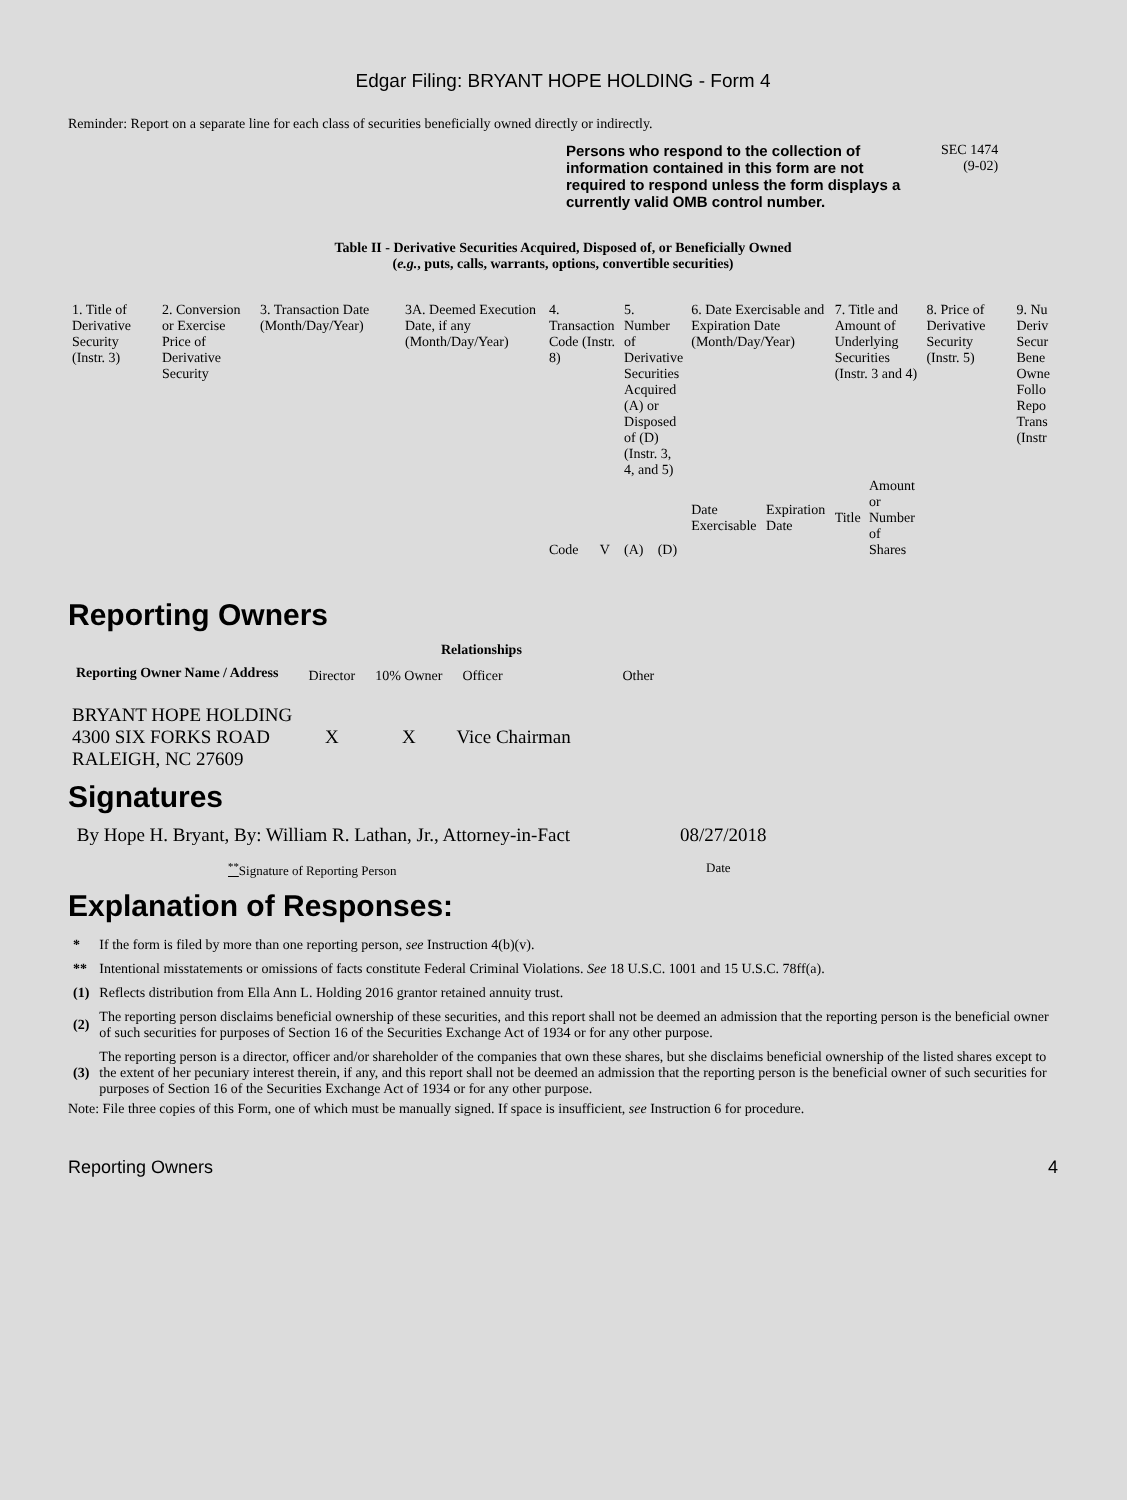Edgar Filing: BRYANT HOPE HOLDING - Form 4
Reminder: Report on a separate line for each class of securities beneficially owned directly or indirectly.
Persons who respond to the collection of information contained in this form are not required to respond unless the form displays a currently valid OMB control number.
SEC 1474
(9-02)
Table II - Derivative Securities Acquired, Disposed of, or Beneficially Owned
(e.g., puts, calls, warrants, options, convertible securities)
| 1. Title of Derivative Security (Instr. 3) | 2. Conversion or Exercise Price of Derivative Security | 3. Transaction Date (Month/Day/Year) | 3A. Deemed Execution Date, if any (Month/Day/Year) | 4. Transaction Code (Instr. 8) | | 5. Number of Derivative Securities Acquired (A) or Disposed of (D) (Instr. 3, 4, and 5) | | 6. Date Exercisable and Expiration Date (Month/Day/Year) | | 7. Title and Amount of Underlying Securities (Instr. 3 and 4) | | 8. Price of Derivative Security (Instr. 5) | 9. Nu Deriv Secur Bene Owne Follo Repo Trans (Instr |
| --- | --- | --- | --- | --- | --- | --- | --- | --- | --- | --- | --- | --- | --- |
| | | | | Code | V | (A) | (D) | Date Exercisable | Expiration Date | Title | Amount or Number of Shares | | |
Reporting Owners
| Reporting Owner Name / Address | Relationships | | | |
| --- | --- | --- | --- | --- |
| | Director | 10% Owner | Officer | Other |
| BRYANT HOPE HOLDING 4300 SIX FORKS ROAD RALEIGH, NC 27609 | X | X | Vice Chairman | |
Signatures
| By Hope H. Bryant, By: William R. Lathan, Jr., Attorney-in-Fact | 08/27/2018 |
| <sup>**</sup> Signature of Reporting Person | Date |
Explanation of Responses:
| * | If the form is filed by more than one reporting person, see Instruction 4(b)(v). |
| ** | Intentional misstatements or omissions of facts constitute Federal Criminal Violations. See 18 U.S.C. 1001 and 15 U.S.C. 78ff(a). |
| (1) | Reflects distribution from Ella Ann L. Holding 2016 grantor retained annuity trust. |
| (2) | The reporting person disclaims beneficial ownership of these securities, and this report shall not be deemed an admission that the reporting person is the beneficial owner of such securities for purposes of Section 16 of the Securities Exchange Act of 1934 or for any other purpose. |
| (3) | The reporting person is a director, officer and/or shareholder of the companies that own these shares, but she disclaims beneficial ownership of the listed shares except to the extent of her pecuniary interest therein, if any, and this report shall not be deemed an admission that the reporting person is the beneficial owner of such securities for purposes of Section 16 of the Securities Exchange Act of 1934 or for any other purpose. |
Note: File three copies of this Form, one of which must be manually signed. If space is insufficient, see Instruction 6 for procedure.
Reporting Owners 4